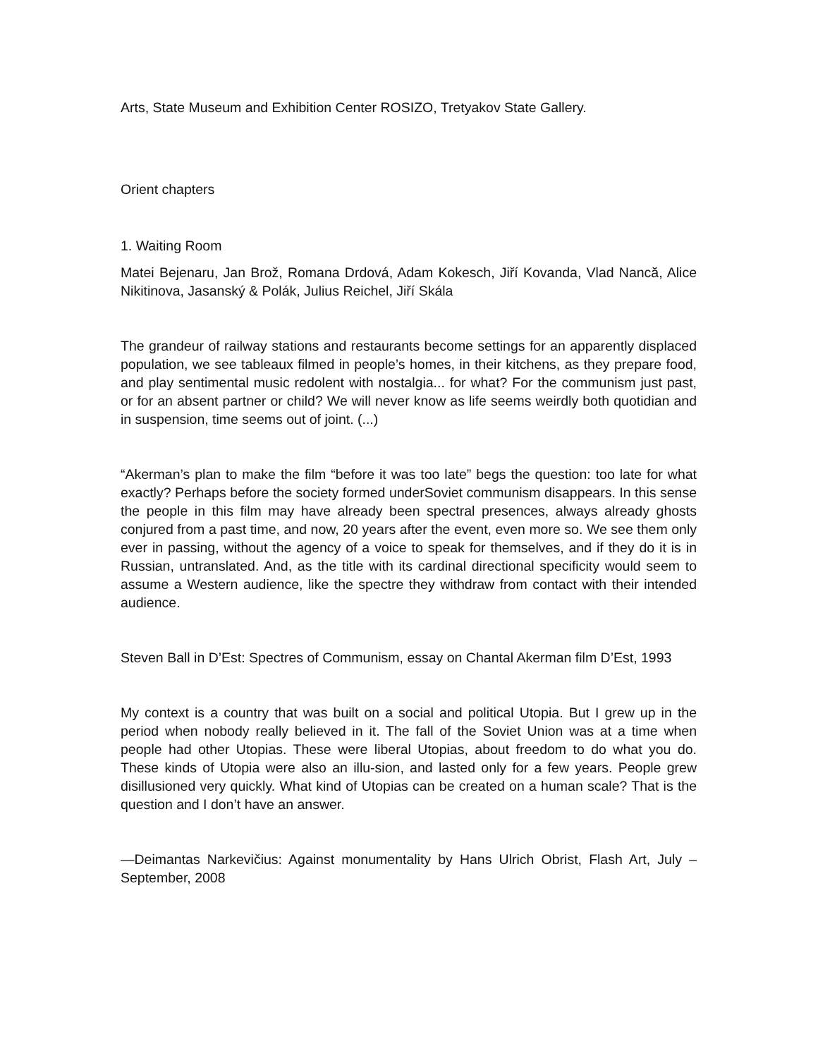Arts, State Museum and Exhibition Center ROSIZO, Tretyakov State Gallery.
Orient chapters
1. Waiting Room
Matei Bejenaru, Jan Brož, Romana Drdová, Adam Kokesch, Jiří Kovanda, Vlad Nancă, Alice Nikitinova, Jasanský & Polák, Julius Reichel, Jiří Skála
The grandeur of railway stations and restaurants become settings for an apparently displaced population, we see tableaux filmed in people’s homes, in their kitchens, as they prepare food, and play sentimental music redolent with nostalgia... for what? For the communism just past, or for an absent partner or child? We will never know as life seems weirdly both quotidian and in suspension, time seems out of joint. (...)
“Akerman’s plan to make the film “before it was too late” begs the question: too late for what exactly? Perhaps before the society formed underSoviet communism disappears. In this sense the people in this film may have already been spectral presences, always already ghosts conjured from a past time, and now, 20 years after the event, even more so. We see them only ever in passing, without the agency of a voice to speak for themselves, and if they do it is in Russian, untranslated. And, as the title with its cardinal directional specificity would seem to assume a Western audience, like the spectre they withdraw from contact with their intended audience.
Steven Ball in D’Est: Spectres of Communism, essay on Chantal Akerman film D’Est, 1993
My context is a country that was built on a social and political Utopia. But I grew up in the period when nobody really believed in it. The fall of the Soviet Union was at a time when people had other Utopias. These were liberal Utopias, about freedom to do what you do. These kinds of Utopia were also an illu-sion, and lasted only for a few years. People grew disillusioned very quickly. What kind of Utopias can be created on a human scale? That is the question and I don’t have an answer.
—Deimantas Narkevičius: Against monumentality by Hans Ulrich Obrist, Flash Art, July – September, 2008